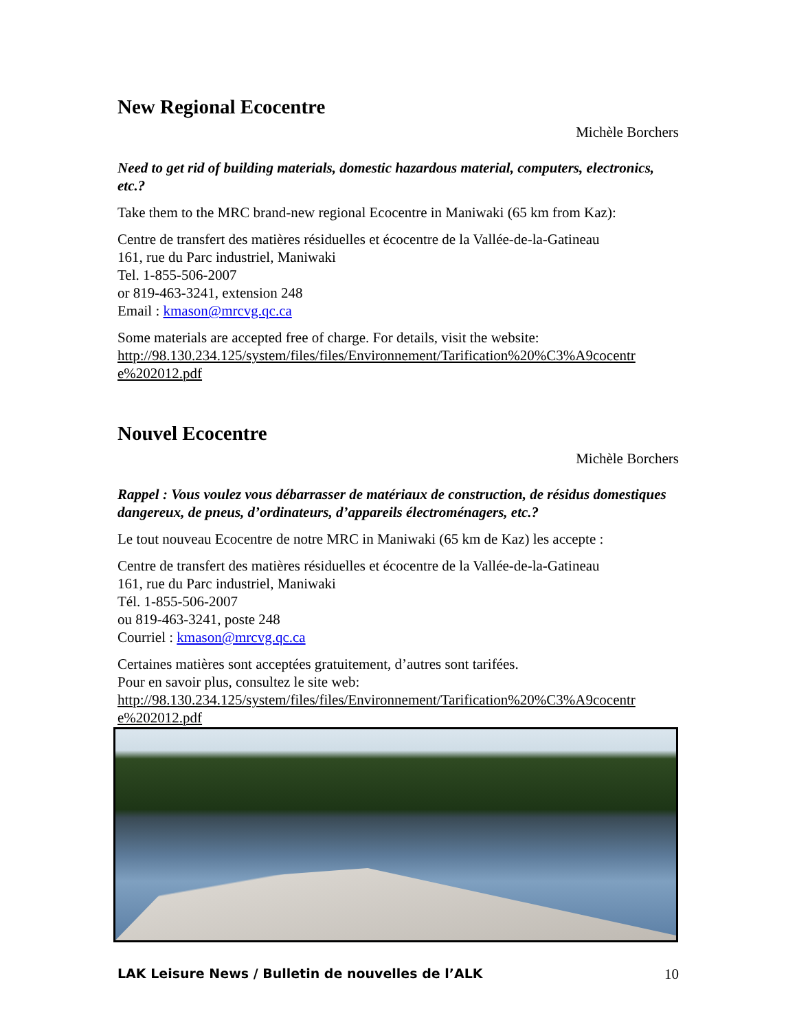New Regional Ecocentre
Michèle Borchers
Need to get rid of building materials, domestic hazardous material, computers, electronics, etc.?
Take them to the MRC brand-new regional Ecocentre in Maniwaki (65 km from Kaz):
Centre de transfert des matières résiduelles et écocentre de la Vallée-de-la-Gatineau
161, rue du Parc industriel, Maniwaki
Tel. 1-855-506-2007
or 819-463-3241, extension 248
Email : kmason@mrcvg.qc.ca
Some materials are accepted free of charge. For details, visit the website:
http://98.130.234.125/system/files/files/Environnement/Tarification%20%C3%A9cocentr e%202012.pdf
Nouvel Ecocentre
Michèle Borchers
Rappel : Vous voulez vous débarrasser de matériaux de construction, de résidus domestiques dangereux, de pneus, d’ordinateurs, d’appareils électroménagers, etc.?
Le tout nouveau Ecocentre de notre MRC in Maniwaki (65 km de Kaz) les accepte :
Centre de transfert des matières résiduelles et écocentre de la Vallée-de-la-Gatineau
161, rue du Parc industriel, Maniwaki
Tél. 1-855-506-2007
ou 819-463-3241, poste 248
Courriel : kmason@mrcvg.qc.ca
Certaines matières sont acceptées gratuitement, d’autres sont tarifées.
Pour en savoir plus, consultez le site web:
http://98.130.234.125/system/files/files/Environnement/Tarification%20%C3%A9cocentr e%202012.pdf
LAK Leisure News / Bulletin de nouvelles de l’ALK 10